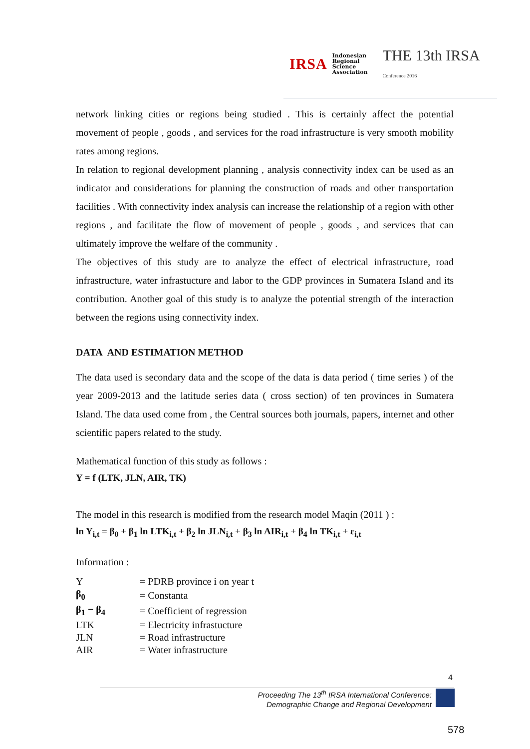IRSA Indonesian
Regional
Science
Association THE 13th IRSA Conference 2016
network linking cities or regions being studied . This is certainly affect the potential movement of people , goods , and services for the road infrastructure is very smooth mobility rates among regions.
In relation to regional development planning , analysis connectivity index can be used as an indicator and considerations for planning the construction of roads and other transportation facilities . With connectivity index analysis can increase the relationship of a region with other regions , and facilitate the flow of movement of people , goods , and services that can ultimately improve the welfare of the community .
The objectives of this study are to analyze the effect of electrical infrastructure, road infrastructure, water infrastucture and labor to the GDP provinces in Sumatera Island and its contribution. Another goal of this study is to analyze the potential strength of the interaction between the regions using connectivity index.
DATA AND ESTIMATION METHOD
The data used is secondary data and the scope of the data is data period ( time series ) of the year 2009-2013 and the latitude series data ( cross section) of ten provinces in Sumatera Island. The data used come from , the Central sources both journals, papers, internet and other scientific papers related to the study.
Mathematical function of this study as follows :
Y = f (LTK, JLN, AIR, TK)
The model in this research is modified from the research model Maqin (2011 ) :
ln Y<sub>i,t</sub> = β<sub>0</sub> + β<sub>1</sub> ln LTK<sub>i,t</sub> + β<sub>2</sub> ln JLN<sub>i,t</sub> + β<sub>3</sub> ln AIR<sub>i,t</sub> + β<sub>4</sub> ln TK<sub>i,t</sub> + ε<sub>i,t</sub>
Information :
| Y | = PDRB province i on year t |
| β<sub>0</sub> | = Constanta |
| β<sub>1</sub> − β<sub>4</sub> | = Coefficient of regression |
| LTK | = Electricity infrastucture |
| JLN | = Road infrastructure |
| AIR | = Water infrastructure |
4
Proceeding The 13<sup>th</sup> IRSA International Conference:
Demographic Change and Regional Development
578